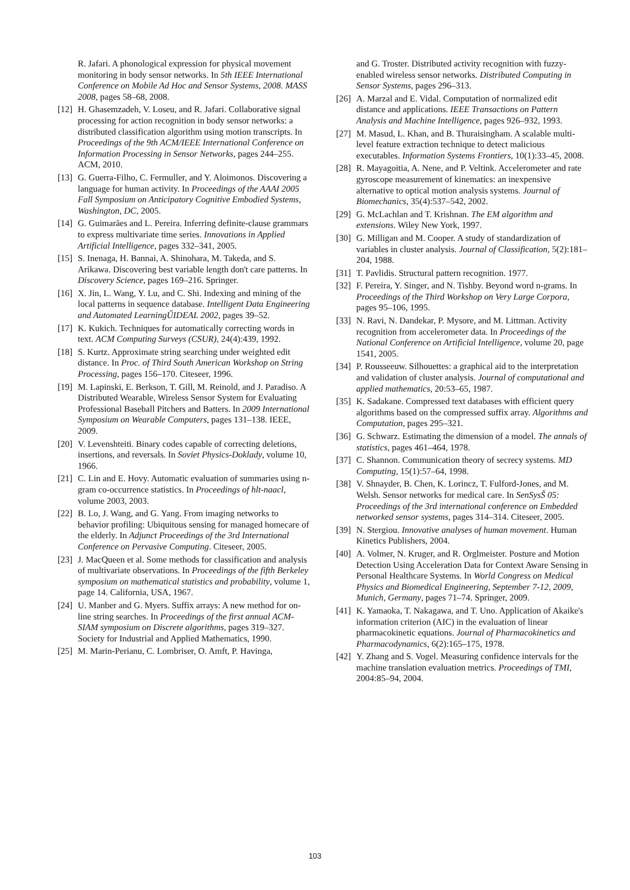R. Jafari. A phonological expression for physical movement monitoring in body sensor networks. In 5th IEEE International Conference on Mobile Ad Hoc and Sensor Systems, 2008. MASS 2008, pages 58–68, 2008.
[12]
H. Ghasemzadeh, V. Loseu, and R. Jafari. Collaborative signal processing for action recognition in body sensor networks: a distributed classification algorithm using motion transcripts. In Proceedings of the 9th ACM/IEEE International Conference on Information Processing in Sensor Networks, pages 244–255. ACM, 2010.
[13]
G. Guerra-Filho, C. Fermuller, and Y. Aloimonos. Discovering a language for human activity. In Proceedings of the AAAI 2005 Fall Symposium on Anticipatory Cognitive Embodied Systems, Washington, DC, 2005.
[14]
G. Guimarães and L. Pereira. Inferring definite-clause grammars to express multivariate time series. Innovations in Applied Artificial Intelligence, pages 332–341, 2005.
[15]
S. Inenaga, H. Bannai, A. Shinohara, M. Takeda, and S. Arikawa. Discovering best variable length don't care patterns. In Discovery Science, pages 169–216. Springer.
[16]
X. Jin, L. Wang, Y. Lu, and C. Shi. Indexing and mining of the local patterns in sequence database. Intelligent Data Engineering and Automated LearningŰIDEAL 2002, pages 39–52.
[17]
K. Kukich. Techniques for automatically correcting words in text. ACM Computing Surveys (CSUR), 24(4):439, 1992.
[18]
S. Kurtz. Approximate string searching under weighted edit distance. In Proc. of Third South American Workshop on String Processing, pages 156–170. Citeseer, 1996.
[19]
M. Lapinski, E. Berkson, T. Gill, M. Reinold, and J. Paradiso. A Distributed Wearable, Wireless Sensor System for Evaluating Professional Baseball Pitchers and Batters. In 2009 International Symposium on Wearable Computers, pages 131–138. IEEE, 2009.
[20]
V. Levenshteiti. Binary codes capable of correcting deletions, insertions, and reversals. In Soviet Physics-Doklady, volume 10, 1966.
[21]
C. Lin and E. Hovy. Automatic evaluation of summaries using n-gram co-occurrence statistics. In Proceedings of hlt-naacl, volume 2003, 2003.
[22]
B. Lo, J. Wang, and G. Yang. From imaging networks to behavior profiling: Ubiquitous sensing for managed homecare of the elderly. In Adjunct Proceedings of the 3rd International Conference on Pervasive Computing. Citeseer, 2005.
[23]
J. MacQueen et al. Some methods for classification and analysis of multivariate observations. In Proceedings of the fifth Berkeley symposium on mathematical statistics and probability, volume 1, page 14. California, USA, 1967.
[24]
U. Manber and G. Myers. Suffix arrays: A new method for on-line string searches. In Proceedings of the first annual ACM-SIAM symposium on Discrete algorithms, pages 319–327. Society for Industrial and Applied Mathematics, 1990.
[25]
M. Marin-Perianu, C. Lombriser, O. Amft, P. Havinga,
and G. Troster. Distributed activity recognition with fuzzy-enabled wireless sensor networks. Distributed Computing in Sensor Systems, pages 296–313.
[26]
A. Marzal and E. Vidal. Computation of normalized edit distance and applications. IEEE Transactions on Pattern Analysis and Machine Intelligence, pages 926–932, 1993.
[27]
M. Masud, L. Khan, and B. Thuraisingham. A scalable multi-level feature extraction technique to detect malicious executables. Information Systems Frontiers, 10(1):33–45, 2008.
[28]
R. Mayagoitia, A. Nene, and P. Veltink. Accelerometer and rate gyroscope measurement of kinematics: an inexpensive alternative to optical motion analysis systems. Journal of Biomechanics, 35(4):537–542, 2002.
[29]
G. McLachlan and T. Krishnan. The EM algorithm and extensions. Wiley New York, 1997.
[30]
G. Milligan and M. Cooper. A study of standardization of variables in cluster analysis. Journal of Classification, 5(2):181–204, 1988.
[31]
T. Pavlidis. Structural pattern recognition. 1977.
[32]
F. Pereira, Y. Singer, and N. Tishby. Beyond word n-grams. In Proceedings of the Third Workshop on Very Large Corpora, pages 95–106, 1995.
[33]
N. Ravi, N. Dandekar, P. Mysore, and M. Littman. Activity recognition from accelerometer data. In Proceedings of the National Conference on Artificial Intelligence, volume 20, page 1541, 2005.
[34]
P. Rousseeuw. Silhouettes: a graphical aid to the interpretation and validation of cluster analysis. Journal of computational and applied mathematics, 20:53–65, 1987.
[35]
K. Sadakane. Compressed text databases with efficient query algorithms based on the compressed suffix array. Algorithms and Computation, pages 295–321.
[36]
G. Schwarz. Estimating the dimension of a model. The annals of statistics, pages 461–464, 1978.
[37]
C. Shannon. Communication theory of secrecy systems. MD Computing, 15(1):57–64, 1998.
[38]
V. Shnayder, B. Chen, K. Lorincz, T. Fulford-Jones, and M. Welsh. Sensor networks for medical care. In SenSysŠ 05: Proceedings of the 3rd international conference on Embedded networked sensor systems, pages 314–314. Citeseer, 2005.
[39]
N. Stergiou. Innovative analyses of human movement. Human Kinetics Publishers, 2004.
[40]
A. Volmer, N. Kruger, and R. Orglmeister. Posture and Motion Detection Using Acceleration Data for Context Aware Sensing in Personal Healthcare Systems. In World Congress on Medical Physics and Biomedical Engineering, September 7-12, 2009, Munich, Germany, pages 71–74. Springer, 2009.
[41]
K. Yamaoka, T. Nakagawa, and T. Uno. Application of Akaike's information criterion (AIC) in the evaluation of linear pharmacokinetic equations. Journal of Pharmacokinetics and Pharmacodynamics, 6(2):165–175, 1978.
[42]
Y. Zhang and S. Vogel. Measuring confidence intervals for the machine translation evaluation metrics. Proceedings of TMI, 2004:85–94, 2004.
103